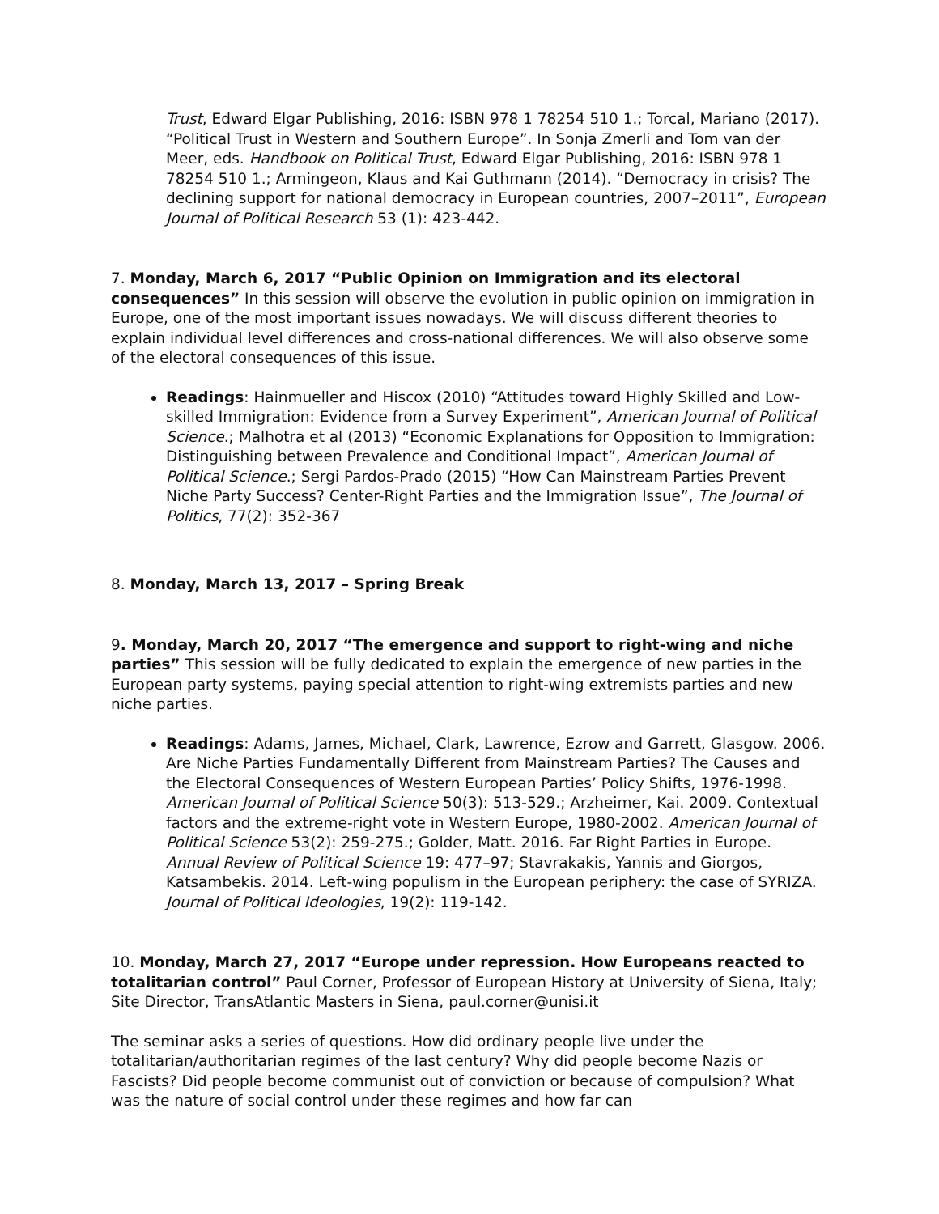Trust, Edward Elgar Publishing, 2016: ISBN 978 1 78254 510 1.; Torcal, Mariano (2017). “Political Trust in Western and Southern Europe”. In Sonja Zmerli and Tom van der Meer, eds. Handbook on Political Trust, Edward Elgar Publishing, 2016: ISBN 978 1 78254 510 1.; Armingeon, Klaus and Kai Guthmann (2014). “Democracy in crisis? The declining support for national democracy in European countries, 2007–2011”, European Journal of Political Research 53 (1): 423-442.
7. Monday, March 6, 2017 “Public Opinion on Immigration and its electoral consequences” In this session will observe the evolution in public opinion on immigration in Europe, one of the most important issues nowadays. We will discuss different theories to explain individual level differences and cross-national differences. We will also observe some of the electoral consequences of this issue.
Readings: Hainmueller and Hiscox (2010) “Attitudes toward Highly Skilled and Low-skilled Immigration: Evidence from a Survey Experiment”, American Journal of Political Science.; Malhotra et al (2013) “Economic Explanations for Opposition to Immigration: Distinguishing between Prevalence and Conditional Impact”, American Journal of Political Science.; Sergi Pardos-Prado (2015) “How Can Mainstream Parties Prevent Niche Party Success? Center-Right Parties and the Immigration Issue”, The Journal of Politics, 77(2): 352-367
8. Monday, March 13, 2017 – Spring Break
9. Monday, March 20, 2017 “The emergence and support to right-wing and niche parties” This session will be fully dedicated to explain the emergence of new parties in the European party systems, paying special attention to right-wing extremists parties and new niche parties.
Readings: Adams, James, Michael, Clark, Lawrence, Ezrow and Garrett, Glasgow. 2006. Are Niche Parties Fundamentally Different from Mainstream Parties? The Causes and the Electoral Consequences of Western European Parties’ Policy Shifts, 1976-1998. American Journal of Political Science 50(3): 513-529.; Arzheimer, Kai. 2009. Contextual factors and the extreme-right vote in Western Europe, 1980-2002. American Journal of Political Science 53(2): 259-275.; Golder, Matt. 2016. Far Right Parties in Europe. Annual Review of Political Science 19: 477–97; Stavrakakis, Yannis and Giorgos, Katsambekis. 2014. Left-wing populism in the European periphery: the case of SYRIZA. Journal of Political Ideologies, 19(2): 119-142.
10. Monday, March 27, 2017 “Europe under repression. How Europeans reacted to totalitarian control” Paul Corner, Professor of European History at University of Siena, Italy; Site Director, TransAtlantic Masters in Siena, paul.corner@unisi.it
The seminar asks a series of questions. How did ordinary people live under the totalitarian/authoritarian regimes of the last century? Why did people become Nazis or Fascists? Did people become communist out of conviction or because of compulsion? What was the nature of social control under these regimes and how far can